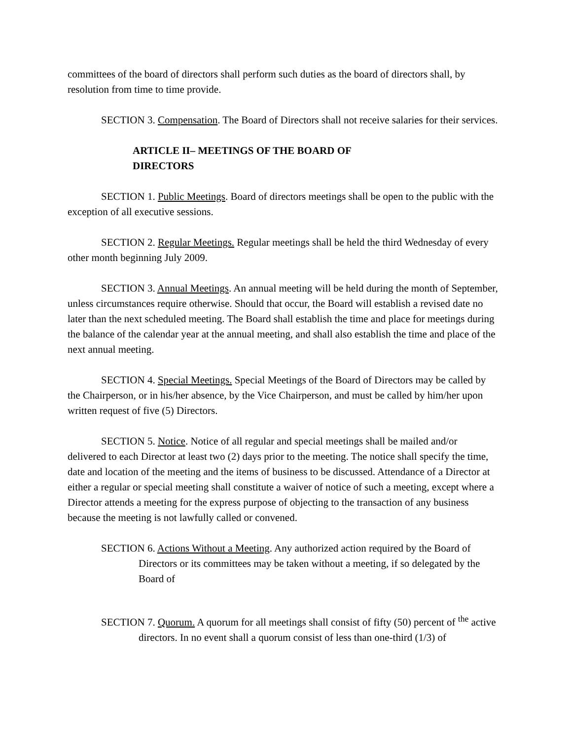committees of the board of directors shall perform such duties as the board of directors shall, by resolution from time to time provide.
SECTION 3. Compensation. The Board of Directors shall not receive salaries for their services.
ARTICLE II– MEETINGS OF THE BOARD OF DIRECTORS
SECTION 1. Public Meetings. Board of directors meetings shall be open to the public with the exception of all executive sessions.
SECTION 2. Regular Meetings. Regular meetings shall be held the third Wednesday of every other month beginning July 2009.
SECTION 3. Annual Meetings. An annual meeting will be held during the month of September, unless circumstances require otherwise. Should that occur, the Board will establish a revised date no later than the next scheduled meeting. The Board shall establish the time and place for meetings during the balance of the calendar year at the annual meeting, and shall also establish the time and place of the next annual meeting.
SECTION 4. Special Meetings. Special Meetings of the Board of Directors may be called by the Chairperson, or in his/her absence, by the Vice Chairperson, and must be called by him/her upon written request of five (5) Directors.
SECTION 5. Notice. Notice of all regular and special meetings shall be mailed and/or delivered to each Director at least two (2) days prior to the meeting. The notice shall specify the time, date and location of the meeting and the items of business to be discussed. Attendance of a Director at either a regular or special meeting shall constitute a waiver of notice of such a meeting, except where a Director attends a meeting for the express purpose of objecting to the transaction of any business because the meeting is not lawfully called or convened.
SECTION 6. Actions Without a Meeting. Any authorized action required by the Board of Directors or its committees may be taken without a meeting, if so delegated by the Board of
SECTION 7. Quorum. A quorum for all meetings shall consist of fifty (50) percent of <sup>the</sup> active directors. In no event shall a quorum consist of less than one-third (1/3) of